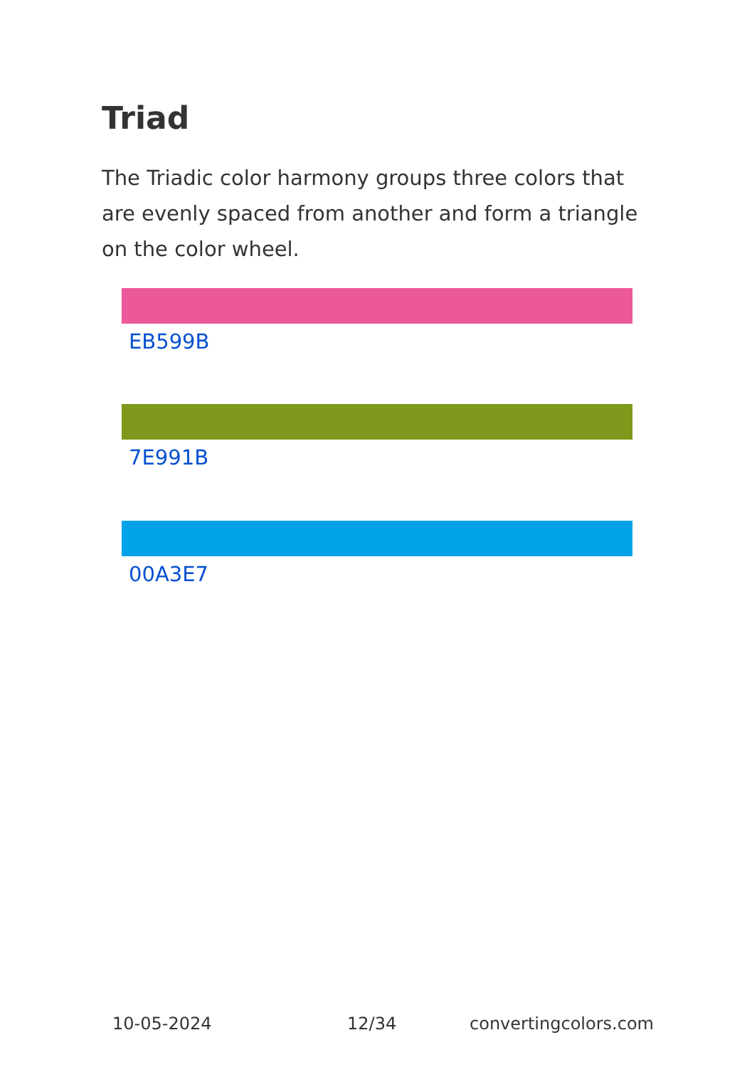Triad
The Triadic color harmony groups three colors that are evenly spaced from another and form a triangle on the color wheel.
EB599B
7E991B
00A3E7
10-05-2024 12/34 convertingcolors.com